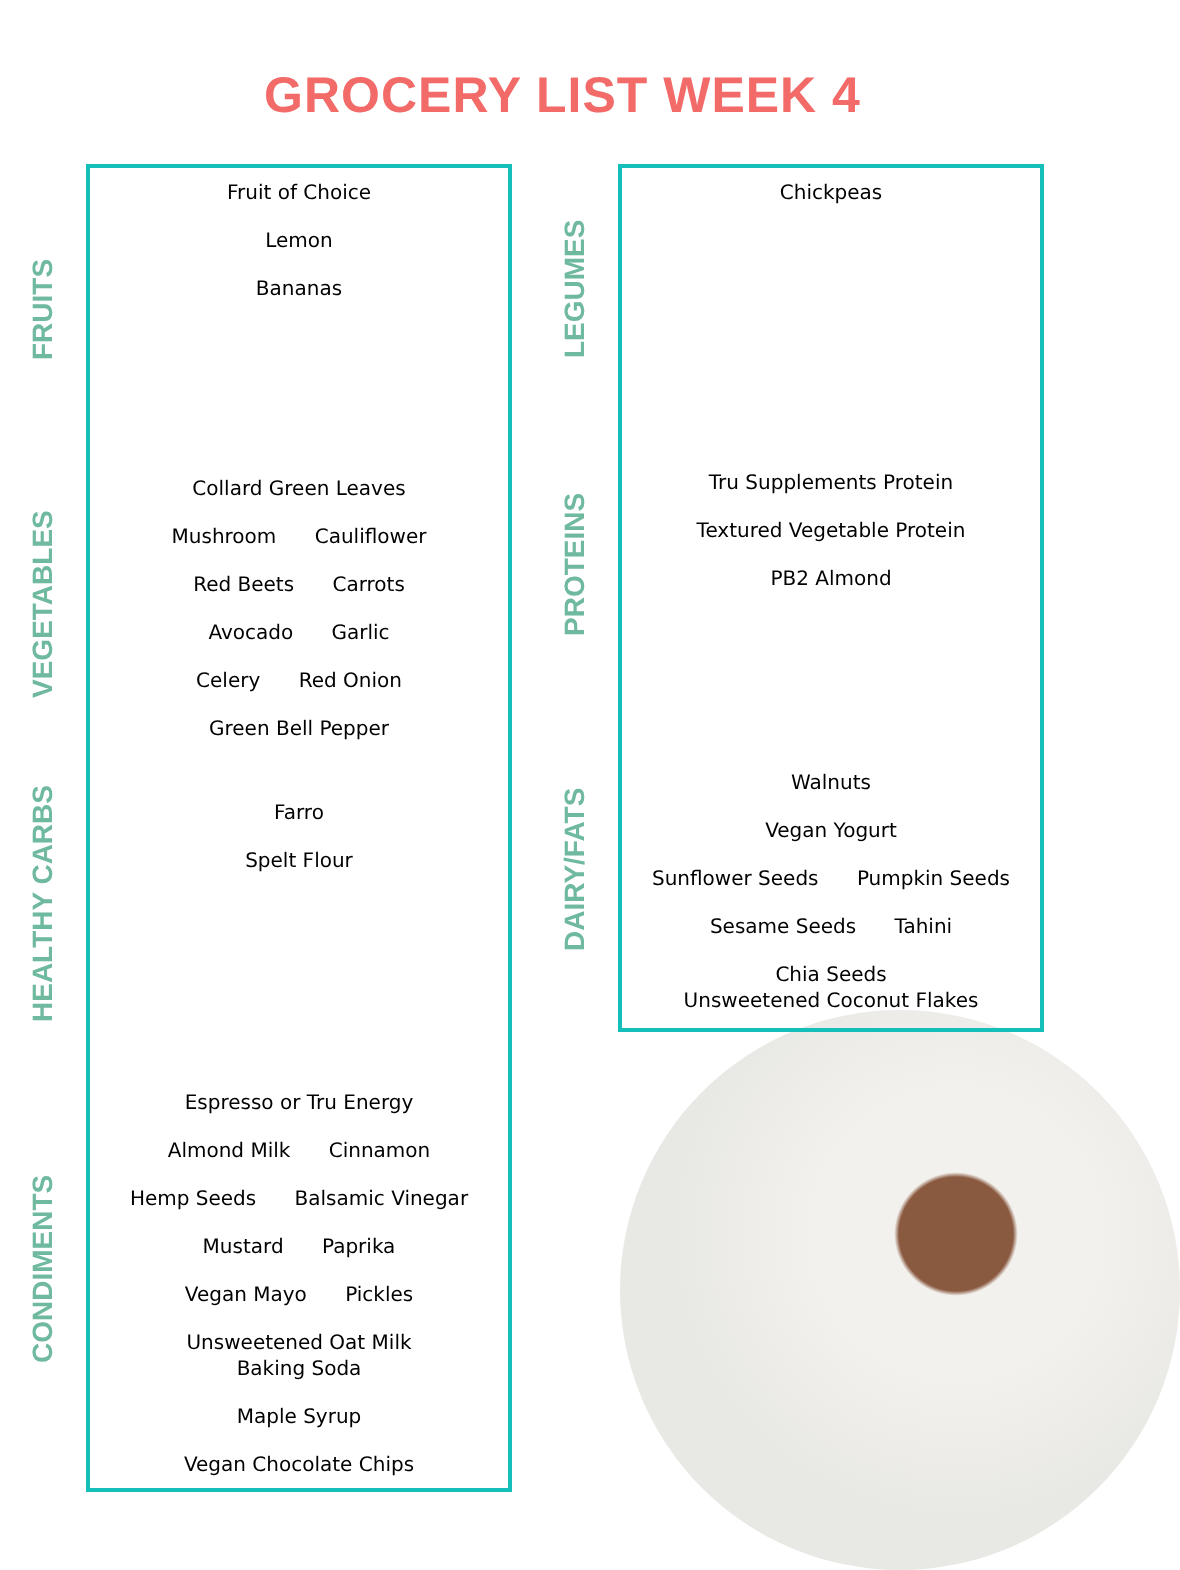GROCERY LIST WEEK 4
FRUITS
VEGETABLES
HEALTHY CARBS
CONDIMENTS
Fruit of Choice
Lemon
Bananas
Collard Green Leaves
Mushroom Cauliflower
Red Beets Carrots
Avocado Garlic
Celery Red Onion
Green Bell Pepper
Farro
Spelt Flour
Espresso or Tru Energy
Almond Milk Cinnamon
Hemp Seeds Balsamic Vinegar
Mustard Paprika
Vegan Mayo Pickles
Unsweetened Oat Milk Baking Soda
Maple Syrup
Vegan Chocolate Chips
LEGUMES
PROTEINS
DAIRY/FATS
Chickpeas
Tru Supplements Protein
Textured Vegetable Protein
PB2 Almond
Walnuts
Vegan Yogurt
Sunflower Seeds Pumpkin Seeds
Sesame Seeds Tahini
Chia Seeds Unsweetened Coconut Flakes